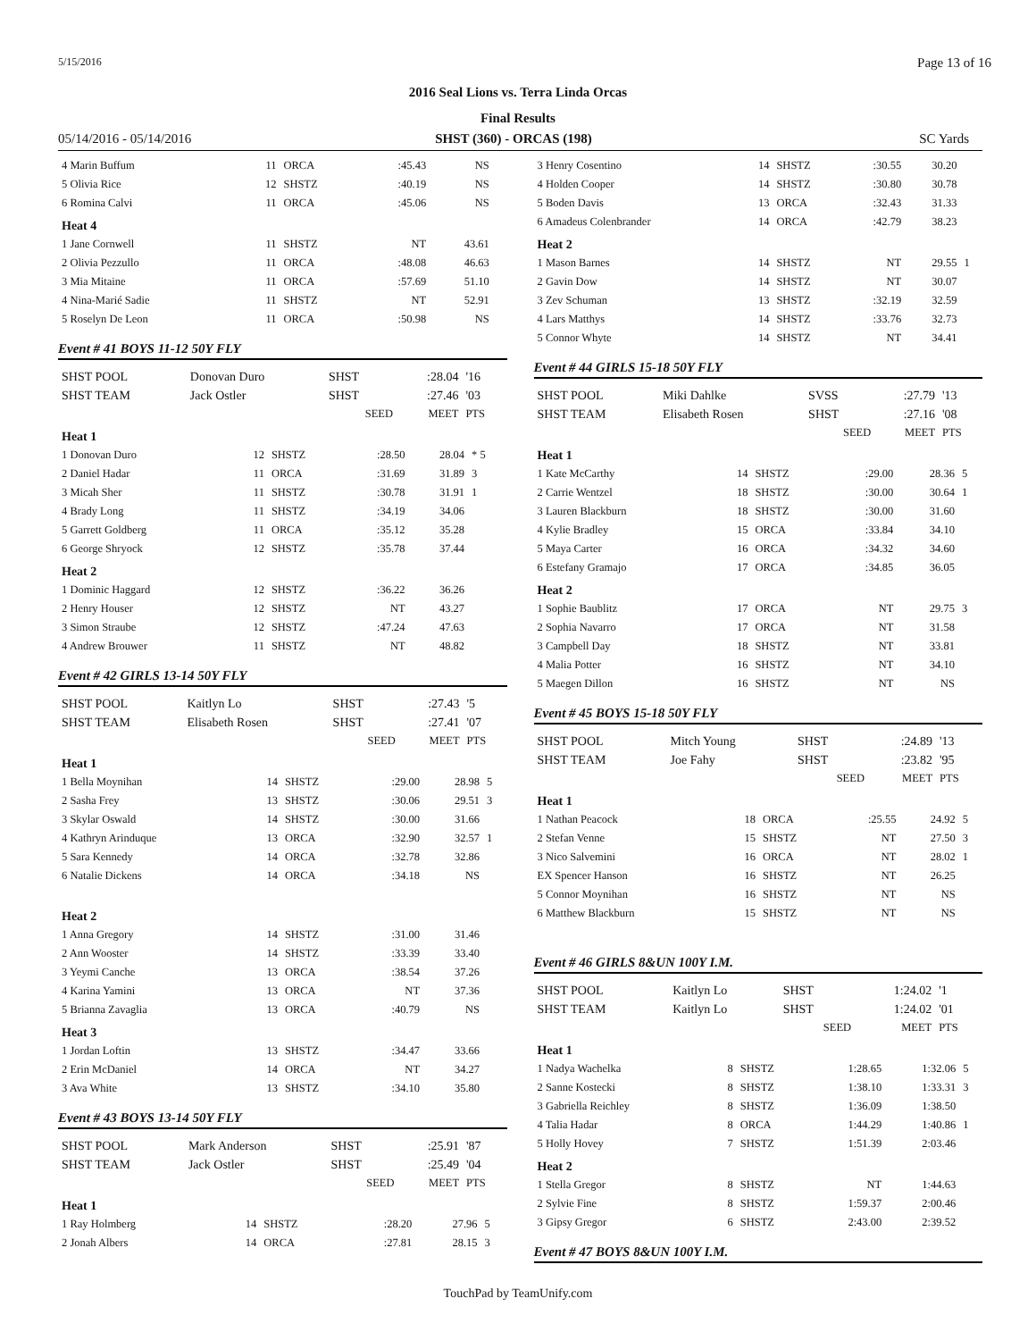5/15/2016 Page 13 of 16
2016 Seal Lions vs. Terra Linda Orcas
Final Results
05/14/2016 - 05/14/2016 SHST (360) - ORCAS (198) SC Yards
| 4 Marin Buffum | 11 | ORCA | :45.43 | NS | |
| 5 Olivia Rice | 12 | SHSTZ | :40.19 | NS | |
| 6 Romina Calvi | 11 | ORCA | :45.06 | NS | |
| Heat 4 | | | | | |
| 1 Jane Cornwell | 11 | SHSTZ | NT | 43.61 | |
| 2 Olivia Pezzullo | 11 | ORCA | :48.08 | 46.63 | |
| 3 Mia Mitaine | 11 | ORCA | :57.69 | 51.10 | |
| 4 Nina-Marié Sadie | 11 | SHSTZ | NT | 52.91 | |
| 5 Roselyn De Leon | 11 | ORCA | :50.98 | NS | |
Event # 41 BOYS 11-12 50Y FLY
| SHST POOL | Donovan Duro | SHST | | :28.04 | '16 |
| SHST TEAM | Jack Ostler | SHST | | :27.46 | '03 |
| | | | SEED | MEET | PTS |
| Heat 1 | | | | | |
| 1 Donovan Duro | 12 | SHSTZ | :28.50 | 28.04 | * 5 |
| 2 Daniel Hadar | 11 | ORCA | :31.69 | 31.89 | 3 |
| 3 Micah Sher | 11 | SHSTZ | :30.78 | 31.91 | 1 |
| 4 Brady Long | 11 | SHSTZ | :34.19 | 34.06 | |
| 5 Garrett Goldberg | 11 | ORCA | :35.12 | 35.28 | |
| 6 George Shryock | 12 | SHSTZ | :35.78 | 37.44 | |
| Heat 2 | | | | | |
| 1 Dominic Haggard | 12 | SHSTZ | :36.22 | 36.26 | |
| 2 Henry Houser | 12 | SHSTZ | NT | 43.27 | |
| 3 Simon Straube | 12 | SHSTZ | :47.24 | 47.63 | |
| 4 Andrew Brouwer | 11 | SHSTZ | NT | 48.82 | |
Event # 42 GIRLS 13-14 50Y FLY
| SHST POOL | Kaitlyn Lo | SHST | | :27.43 | '5 |
| SHST TEAM | Elisabeth Rosen | SHST | | :27.41 | '07 |
| | | | SEED | MEET | PTS |
| Heat 1 | | | | | |
| 1 Bella Moynihan | 14 | SHSTZ | :29.00 | 28.98 | 5 |
| 2 Sasha Frey | 13 | SHSTZ | :30.06 | 29.51 | 3 |
| 3 Skylar Oswald | 14 | SHSTZ | :30.00 | 31.66 | |
| 4 Kathryn Arinduque | 13 | ORCA | :32.90 | 32.57 | 1 |
| 5 Sara Kennedy | 14 | ORCA | :32.78 | 32.86 | |
| 6 Natalie Dickens | 14 | ORCA | :34.18 | NS | |
| Heat 2 | | | | | |
| 1 Anna Gregory | 14 | SHSTZ | :31.00 | 31.46 | |
| 2 Ann Wooster | 14 | SHSTZ | :33.39 | 33.40 | |
| 3 Yeymi Canche | 13 | ORCA | :38.54 | 37.26 | |
| 4 Karina Yamini | 13 | ORCA | NT | 37.36 | |
| 5 Brianna Zavaglia | 13 | ORCA | :40.79 | NS | |
| Heat 3 | | | | | |
| 1 Jordan Loftin | 13 | SHSTZ | :34.47 | 33.66 | |
| 2 Erin McDaniel | 14 | ORCA | NT | 34.27 | |
| 3 Ava White | 13 | SHSTZ | :34.10 | 35.80 | |
Event # 43 BOYS 13-14 50Y FLY
| SHST POOL | Mark Anderson | SHST | | :25.91 | '87 |
| SHST TEAM | Jack Ostler | SHST | | :25.49 | '04 |
| | | | SEED | MEET | PTS |
| Heat 1 | | | | | |
| 1 Ray Holmberg | 14 | SHSTZ | :28.20 | 27.96 | 5 |
| 2 Jonah Albers | 14 | ORCA | :27.81 | 28.15 | 3 |
| 3 Henry Cosentino | 14 | SHSTZ | :30.55 | 30.20 | |
| 4 Holden Cooper | 14 | SHSTZ | :30.80 | 30.78 | |
| 5 Boden Davis | 13 | ORCA | :32.43 | 31.33 | |
| 6 Amadeus Colenbrander | 14 | ORCA | :42.79 | 38.23 | |
| Heat 2 | | | | | |
| 1 Mason Barnes | 14 | SHSTZ | NT | 29.55 | 1 |
| 2 Gavin Dow | 14 | SHSTZ | NT | 30.07 | |
| 3 Zev Schuman | 13 | SHSTZ | :32.19 | 32.59 | |
| 4 Lars Matthys | 14 | SHSTZ | :33.76 | 32.73 | |
| 5 Connor Whyte | 14 | SHSTZ | NT | 34.41 | |
Event # 44 GIRLS 15-18 50Y FLY
| SHST POOL | Miki Dahlke | SVSS | | :27.79 | '13 |
| SHST TEAM | Elisabeth Rosen | SHST | | :27.16 | '08 |
| | | | SEED | MEET | PTS |
| Heat 1 | | | | | |
| 1 Kate McCarthy | 14 | SHSTZ | :29.00 | 28.36 | 5 |
| 2 Carrie Wentzel | 18 | SHSTZ | :30.00 | 30.64 | 1 |
| 3 Lauren Blackburn | 18 | SHSTZ | :30.00 | 31.60 | |
| 4 Kylie Bradley | 15 | ORCA | :33.84 | 34.10 | |
| 5 Maya Carter | 16 | ORCA | :34.32 | 34.60 | |
| 6 Estefany Gramajo | 17 | ORCA | :34.85 | 36.05 | |
| Heat 2 | | | | | |
| 1 Sophie Baublitz | 17 | ORCA | NT | 29.75 | 3 |
| 2 Sophia Navarro | 17 | ORCA | NT | 31.58 | |
| 3 Campbell Day | 18 | SHSTZ | NT | 33.81 | |
| 4 Malia Potter | 16 | SHSTZ | NT | 34.10 | |
| 5 Maegen Dillon | 16 | SHSTZ | NT | NS | |
Event # 45 BOYS 15-18 50Y FLY
| SHST POOL | Mitch Young | SHST | | :24.89 | '13 |
| SHST TEAM | Joe Fahy | SHST | | :23.82 | '95 |
| | | | SEED | MEET | PTS |
| Heat 1 | | | | | |
| 1 Nathan Peacock | 18 | ORCA | :25.55 | 24.92 | 5 |
| 2 Stefan Venne | 15 | SHSTZ | NT | 27.50 | 3 |
| 3 Nico Salvemini | 16 | ORCA | NT | 28.02 | 1 |
| EX Spencer Hanson | 16 | SHSTZ | NT | 26.25 | |
| 5 Connor Moynihan | 16 | SHSTZ | NT | NS | |
| 6 Matthew Blackburn | 15 | SHSTZ | NT | NS | |
Event # 46 GIRLS 8&UN 100Y I.M.
| SHST POOL | Kaitlyn Lo | SHST | | 1:24.02 | '1 |
| SHST TEAM | Kaitlyn Lo | SHST | | 1:24.02 | '01 |
| | | | SEED | MEET | PTS |
| Heat 1 | | | | | |
| 1 Nadya Wachelka | 8 | SHSTZ | 1:28.65 | 1:32.06 | 5 |
| 2 Sanne Kostecki | 8 | SHSTZ | 1:38.10 | 1:33.31 | 3 |
| 3 Gabriella Reichley | 8 | SHSTZ | 1:36.09 | 1:38.50 | |
| 4 Talia Hadar | 8 | ORCA | 1:44.29 | 1:40.86 | 1 |
| 5 Holly Hovey | 7 | SHSTZ | 1:51.39 | 2:03.46 | |
| Heat 2 | | | | | |
| 1 Stella Gregor | 8 | SHSTZ | NT | 1:44.63 | |
| 2 Sylvie Fine | 8 | SHSTZ | 1:59.37 | 2:00.46 | |
| 3 Gipsy Gregor | 6 | SHSTZ | 2:43.00 | 2:39.52 | |
Event # 47 BOYS 8&UN 100Y I.M.
TouchPad by TeamUnify.com